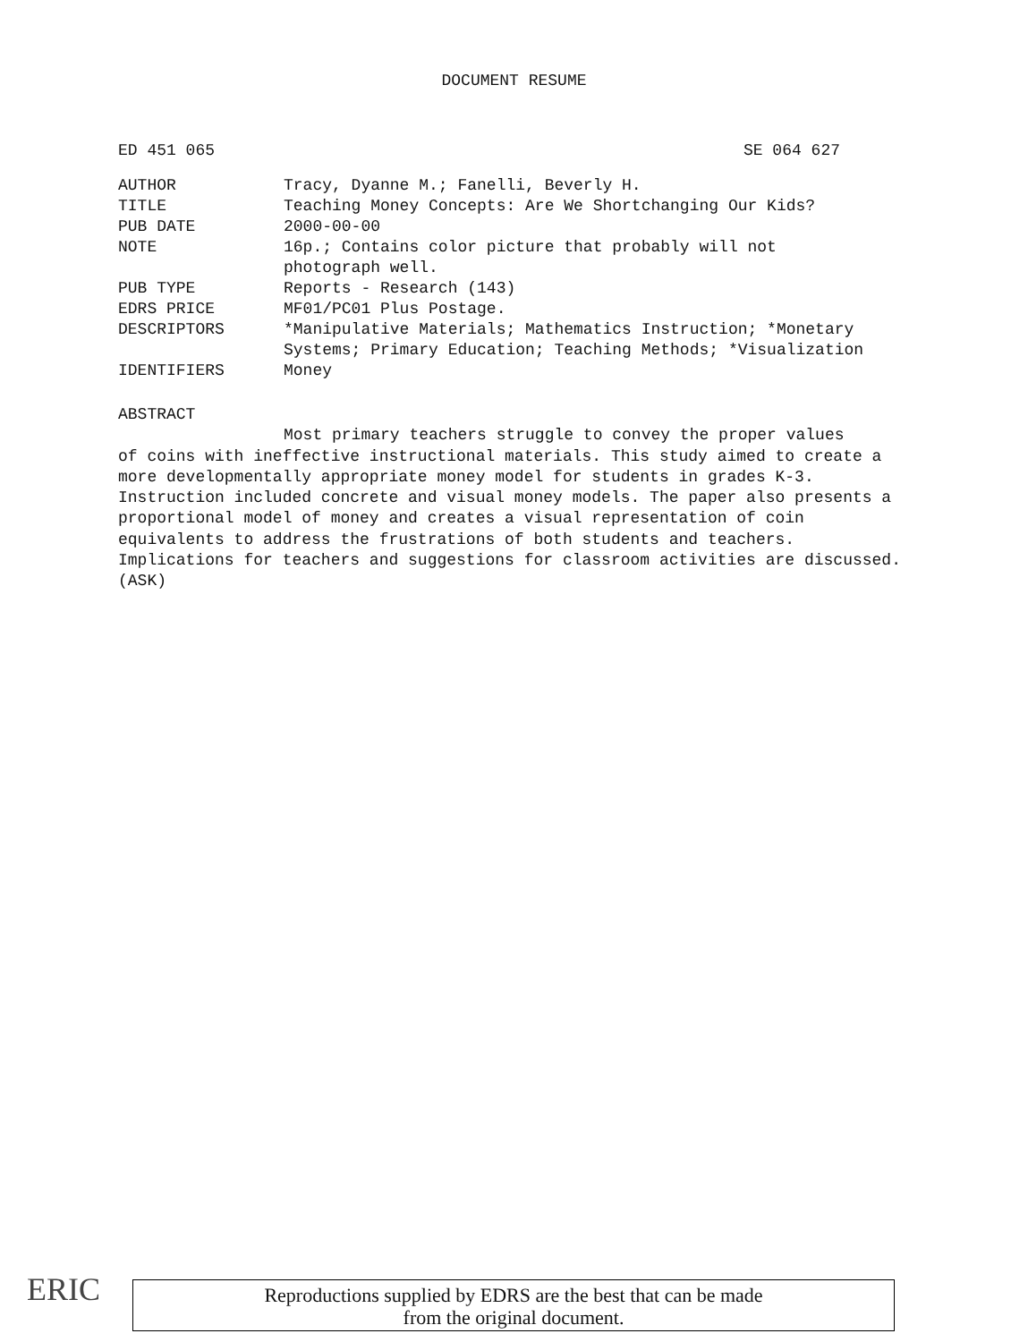DOCUMENT RESUME
ED 451 065 SE 064 627
| AUTHOR | Tracy, Dyanne M.; Fanelli, Beverly H. |
| TITLE | Teaching Money Concepts: Are We Shortchanging Our Kids? |
| PUB DATE | 2000-00-00 |
| NOTE | 16p.; Contains color picture that probably will not photograph well. |
| PUB TYPE | Reports - Research (143) |
| EDRS PRICE | MF01/PC01 Plus Postage. |
| DESCRIPTORS | *Manipulative Materials; Mathematics Instruction; *Monetary Systems; Primary Education; Teaching Methods; *Visualization |
| IDENTIFIERS | Money |
ABSTRACT
Most primary teachers struggle to convey the proper values
of coins with ineffective instructional materials. This study aimed to create a more developmentally appropriate money model for students in grades K-3. Instruction included concrete and visual money models. The paper also presents a proportional model of money and creates a visual representation of coin equivalents to address the frustrations of both students and teachers. Implications for teachers and suggestions for classroom activities are discussed. (ASK)
ERIC
Reproductions supplied by EDRS are the best that can be made
from the original document.